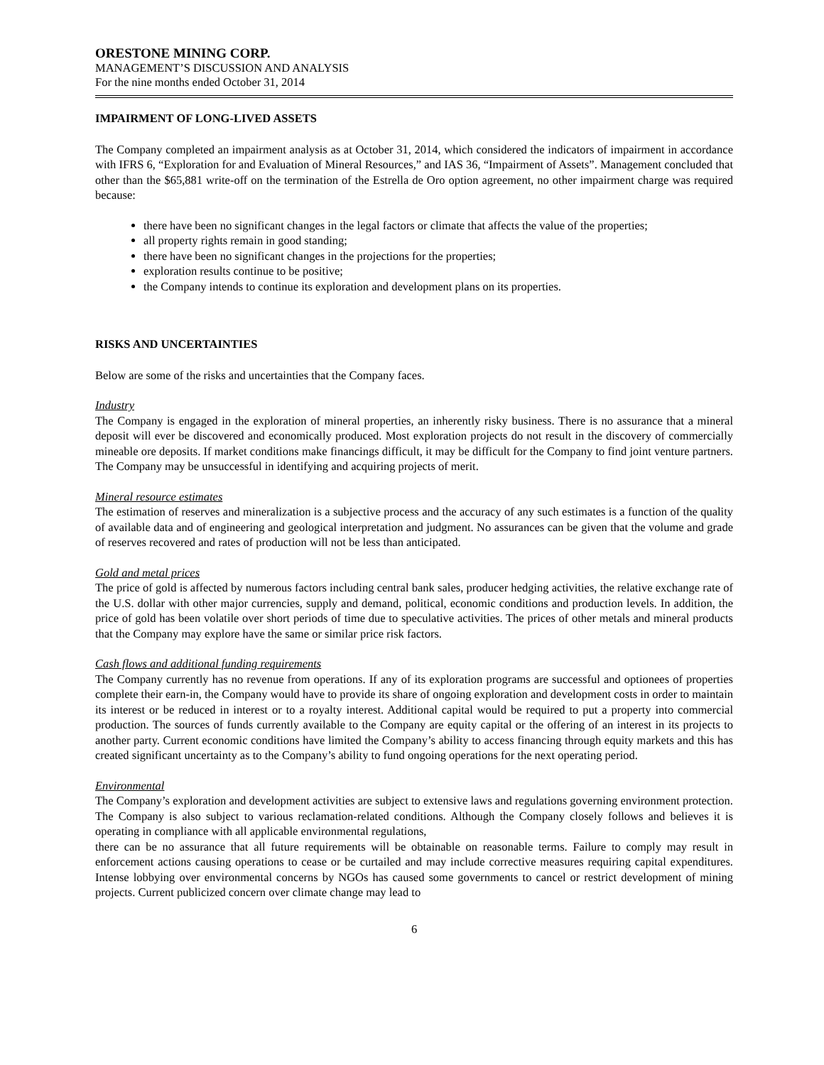ORESTONE MINING CORP.
MANAGEMENT’S DISCUSSION AND ANALYSIS
For the nine months ended October 31, 2014
IMPAIRMENT OF LONG-LIVED ASSETS
The Company completed an impairment analysis as at October 31, 2014, which considered the indicators of impairment in accordance with IFRS 6, “Exploration for and Evaluation of Mineral Resources,” and IAS 36, “Impairment of Assets”. Management concluded that other than the $65,881 write-off on the termination of the Estrella de Oro option agreement, no other impairment charge was required because:
there have been no significant changes in the legal factors or climate that affects the value of the properties;
all property rights remain in good standing;
there have been no significant changes in the projections for the properties;
exploration results continue to be positive;
the Company intends to continue its exploration and development plans on its properties.
RISKS AND UNCERTAINTIES
Below are some of the risks and uncertainties that the Company faces.
Industry
The Company is engaged in the exploration of mineral properties, an inherently risky business. There is no assurance that a mineral deposit will ever be discovered and economically produced. Most exploration projects do not result in the discovery of commercially mineable ore deposits. If market conditions make financings difficult, it may be difficult for the Company to find joint venture partners. The Company may be unsuccessful in identifying and acquiring projects of merit.
Mineral resource estimates
The estimation of reserves and mineralization is a subjective process and the accuracy of any such estimates is a function of the quality of available data and of engineering and geological interpretation and judgment. No assurances can be given that the volume and grade of reserves recovered and rates of production will not be less than anticipated.
Gold and metal prices
The price of gold is affected by numerous factors including central bank sales, producer hedging activities, the relative exchange rate of the U.S. dollar with other major currencies, supply and demand, political, economic conditions and production levels. In addition, the price of gold has been volatile over short periods of time due to speculative activities. The prices of other metals and mineral products that the Company may explore have the same or similar price risk factors.
Cash flows and additional funding requirements
The Company currently has no revenue from operations. If any of its exploration programs are successful and optionees of properties complete their earn-in, the Company would have to provide its share of ongoing exploration and development costs in order to maintain its interest or be reduced in interest or to a royalty interest. Additional capital would be required to put a property into commercial production. The sources of funds currently available to the Company are equity capital or the offering of an interest in its projects to another party. Current economic conditions have limited the Company’s ability to access financing through equity markets and this has created significant uncertainty as to the Company’s ability to fund ongoing operations for the next operating period.
Environmental
The Company’s exploration and development activities are subject to extensive laws and regulations governing environment protection. The Company is also subject to various reclamation-related conditions. Although the Company closely follows and believes it is operating in compliance with all applicable environmental regulations,
there can be no assurance that all future requirements will be obtainable on reasonable terms. Failure to comply may result in enforcement actions causing operations to cease or be curtailed and may include corrective measures requiring capital expenditures. Intense lobbying over environmental concerns by NGOs has caused some governments to cancel or restrict development of mining projects. Current publicized concern over climate change may lead to
6